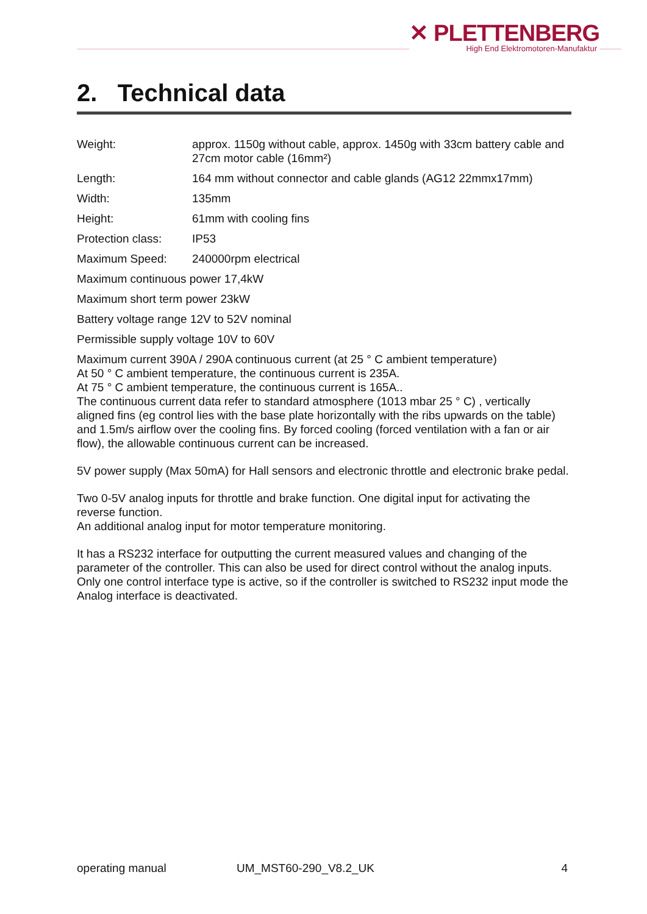✕ PLETTENBERG
High End Elektromotoren-Manufaktur
2. Technical data
Weight: approx. 1150g without cable, approx. 1450g with 33cm battery cable and 27cm motor cable (16mm²)
Length: 164 mm without connector and cable glands (AG12 22mmx17mm)
Width: 135mm
Height: 61mm with cooling fins
Protection class:
IP53
Maximum Speed: 240000rpm electrical
Maximum continuous power 17,4kW
Maximum short term power 23kW
Battery voltage range 12V to 52V nominal
Permissible supply voltage 10V to 60V
Maximum current 390A / 290A continuous current (at 25 ° C ambient temperature)
At 50 ° C ambient temperature, the continuous current is 235A.
At 75 ° C ambient temperature, the continuous current is 165A..
The continuous current data refer to standard atmosphere (1013 mbar 25 ° C) , vertically aligned fins (eg control lies with the base plate horizontally with the ribs upwards on the table) and 1.5m/s airflow over the cooling fins. By forced cooling (forced ventilation with a fan or air flow), the allowable continuous current can be increased.
5V power supply (Max 50mA) for Hall sensors and electronic throttle and electronic brake pedal.
Two 0-5V analog inputs for throttle and brake function. One digital input for activating the reverse function.
An additional analog input for motor temperature monitoring.
It has a RS232 interface for outputting the current measured values and changing of the parameter of the controller. This can also be used for direct control without the analog inputs. Only one control interface type is active, so if the controller is switched to RS232 input mode the Analog interface is deactivated.
operating manual UM_MST60-290_V8.2_UK 4